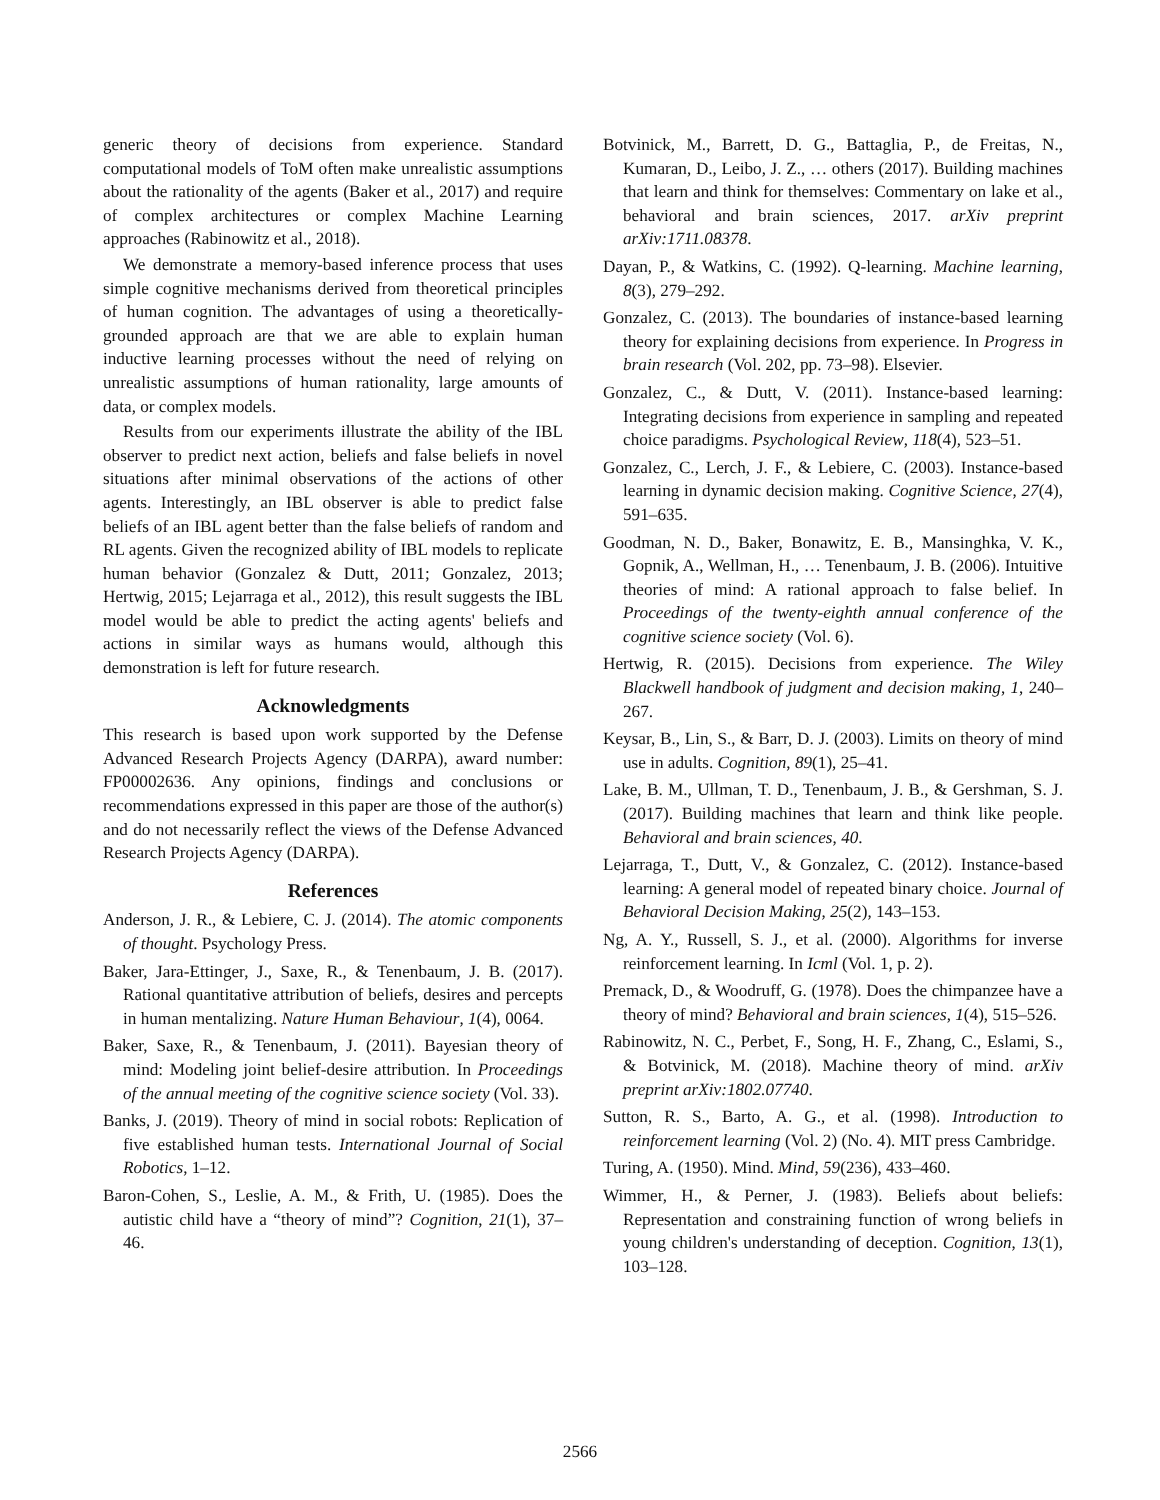generic theory of decisions from experience. Standard computational models of ToM often make unrealistic assumptions about the rationality of the agents (Baker et al., 2017) and require of complex architectures or complex Machine Learning approaches (Rabinowitz et al., 2018).
We demonstrate a memory-based inference process that uses simple cognitive mechanisms derived from theoretical principles of human cognition. The advantages of using a theoretically-grounded approach are that we are able to explain human inductive learning processes without the need of relying on unrealistic assumptions of human rationality, large amounts of data, or complex models.
Results from our experiments illustrate the ability of the IBL observer to predict next action, beliefs and false beliefs in novel situations after minimal observations of the actions of other agents. Interestingly, an IBL observer is able to predict false beliefs of an IBL agent better than the false beliefs of random and RL agents. Given the recognized ability of IBL models to replicate human behavior (Gonzalez & Dutt, 2011; Gonzalez, 2013; Hertwig, 2015; Lejarraga et al., 2012), this result suggests the IBL model would be able to predict the acting agents' beliefs and actions in similar ways as humans would, although this demonstration is left for future research.
Acknowledgments
This research is based upon work supported by the Defense Advanced Research Projects Agency (DARPA), award number: FP00002636. Any opinions, findings and conclusions or recommendations expressed in this paper are those of the author(s) and do not necessarily reflect the views of the Defense Advanced Research Projects Agency (DARPA).
References
Anderson, J. R., & Lebiere, C. J. (2014). The atomic components of thought. Psychology Press.
Baker, Jara-Ettinger, J., Saxe, R., & Tenenbaum, J. B. (2017). Rational quantitative attribution of beliefs, desires and percepts in human mentalizing. Nature Human Behaviour, 1(4), 0064.
Baker, Saxe, R., & Tenenbaum, J. (2011). Bayesian theory of mind: Modeling joint belief-desire attribution. In Proceedings of the annual meeting of the cognitive science society (Vol. 33).
Banks, J. (2019). Theory of mind in social robots: Replication of five established human tests. International Journal of Social Robotics, 1–12.
Baron-Cohen, S., Leslie, A. M., & Frith, U. (1985). Does the autistic child have a “theory of mind”? Cognition, 21(1), 37–46.
Botvinick, M., Barrett, D. G., Battaglia, P., de Freitas, N., Kumaran, D., Leibo, J. Z., … others (2017). Building machines that learn and think for themselves: Commentary on lake et al., behavioral and brain sciences, 2017. arXiv preprint arXiv:1711.08378.
Dayan, P., & Watkins, C. (1992). Q-learning. Machine learning, 8(3), 279–292.
Gonzalez, C. (2013). The boundaries of instance-based learning theory for explaining decisions from experience. In Progress in brain research (Vol. 202, pp. 73–98). Elsevier.
Gonzalez, C., & Dutt, V. (2011). Instance-based learning: Integrating decisions from experience in sampling and repeated choice paradigms. Psychological Review, 118(4), 523–51.
Gonzalez, C., Lerch, J. F., & Lebiere, C. (2003). Instance-based learning in dynamic decision making. Cognitive Science, 27(4), 591–635.
Goodman, N. D., Baker, Bonawitz, E. B., Mansinghka, V. K., Gopnik, A., Wellman, H., … Tenenbaum, J. B. (2006). Intuitive theories of mind: A rational approach to false belief. In Proceedings of the twenty-eighth annual conference of the cognitive science society (Vol. 6).
Hertwig, R. (2015). Decisions from experience. The Wiley Blackwell handbook of judgment and decision making, 1, 240–267.
Keysar, B., Lin, S., & Barr, D. J. (2003). Limits on theory of mind use in adults. Cognition, 89(1), 25–41.
Lake, B. M., Ullman, T. D., Tenenbaum, J. B., & Gershman, S. J. (2017). Building machines that learn and think like people. Behavioral and brain sciences, 40.
Lejarraga, T., Dutt, V., & Gonzalez, C. (2012). Instance-based learning: A general model of repeated binary choice. Journal of Behavioral Decision Making, 25(2), 143–153.
Ng, A. Y., Russell, S. J., et al. (2000). Algorithms for inverse reinforcement learning. In Icml (Vol. 1, p. 2).
Premack, D., & Woodruff, G. (1978). Does the chimpanzee have a theory of mind? Behavioral and brain sciences, 1(4), 515–526.
Rabinowitz, N. C., Perbet, F., Song, H. F., Zhang, C., Eslami, S., & Botvinick, M. (2018). Machine theory of mind. arXiv preprint arXiv:1802.07740.
Sutton, R. S., Barto, A. G., et al. (1998). Introduction to reinforcement learning (Vol. 2) (No. 4). MIT press Cambridge.
Turing, A. (1950). Mind. Mind, 59(236), 433–460.
Wimmer, H., & Perner, J. (1983). Beliefs about beliefs: Representation and constraining function of wrong beliefs in young children's understanding of deception. Cognition, 13(1), 103–128.
2566